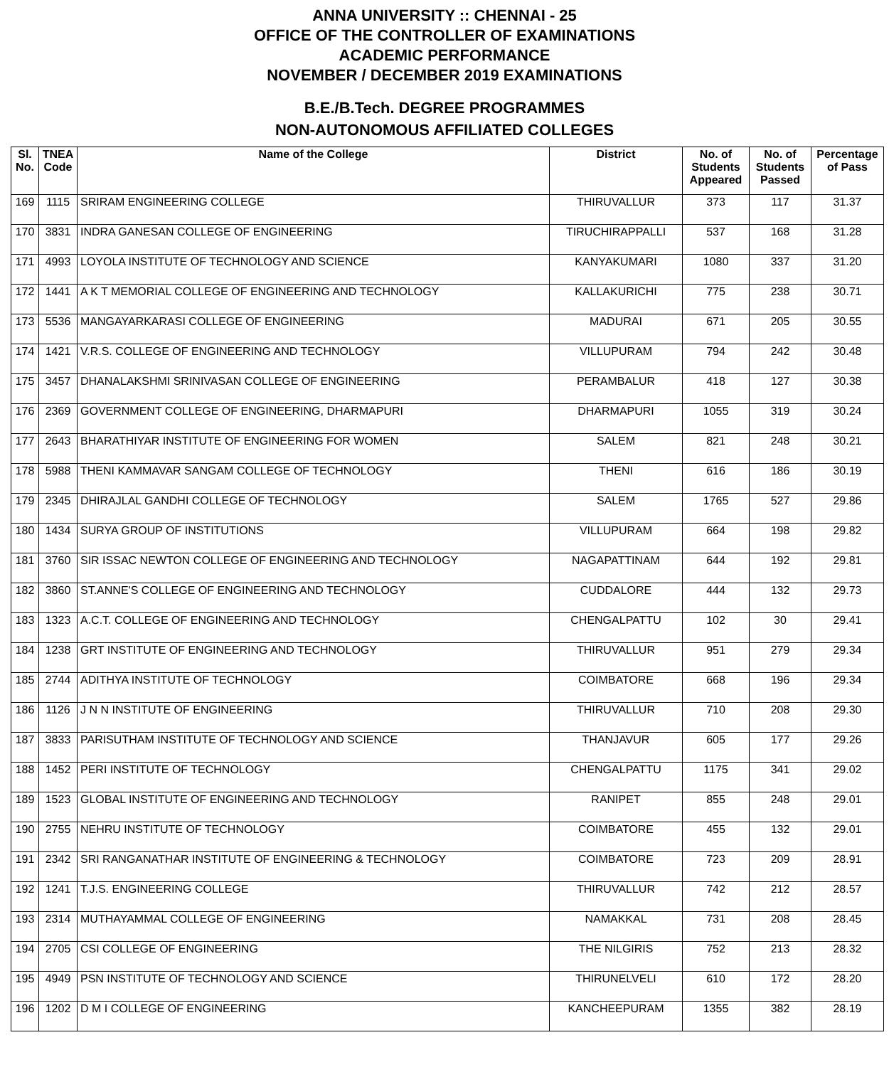ANNA UNIVERSITY :: CHENNAI - 25
OFFICE OF THE CONTROLLER OF EXAMINATIONS
ACADEMIC PERFORMANCE
NOVEMBER / DECEMBER 2019 EXAMINATIONS
B.E./B.Tech. DEGREE PROGRAMMES
NON-AUTONOMOUS AFFILIATED COLLEGES
| Sl. No. | TNEA Code | Name of the College | District | No. of Students Appeared | No. of Students Passed | Percentage of Pass |
| --- | --- | --- | --- | --- | --- | --- |
| 169 | 1115 | SRIRAM ENGINEERING COLLEGE | THIRUVALLUR | 373 | 117 | 31.37 |
| 170 | 3831 | INDRA GANESAN COLLEGE OF ENGINEERING | TIRUCHIRAPPALLI | 537 | 168 | 31.28 |
| 171 | 4993 | LOYOLA INSTITUTE OF TECHNOLOGY AND SCIENCE | KANYAKUMARI | 1080 | 337 | 31.20 |
| 172 | 1441 | A K T MEMORIAL COLLEGE OF ENGINEERING AND TECHNOLOGY | KALLAKURICHI | 775 | 238 | 30.71 |
| 173 | 5536 | MANGAYARKARASI COLLEGE OF ENGINEERING | MADURAI | 671 | 205 | 30.55 |
| 174 | 1421 | V.R.S. COLLEGE OF ENGINEERING AND TECHNOLOGY | VILLUPURAM | 794 | 242 | 30.48 |
| 175 | 3457 | DHANALAKSHMI SRINIVASAN COLLEGE OF ENGINEERING | PERAMBALUR | 418 | 127 | 30.38 |
| 176 | 2369 | GOVERNMENT COLLEGE OF ENGINEERING, DHARMAPURI | DHARMAPURI | 1055 | 319 | 30.24 |
| 177 | 2643 | BHARATHIYAR INSTITUTE OF ENGINEERING FOR WOMEN | SALEM | 821 | 248 | 30.21 |
| 178 | 5988 | THENI KAMMAVAR SANGAM COLLEGE OF TECHNOLOGY | THENI | 616 | 186 | 30.19 |
| 179 | 2345 | DHIRAJLAL GANDHI COLLEGE OF TECHNOLOGY | SALEM | 1765 | 527 | 29.86 |
| 180 | 1434 | SURYA GROUP OF INSTITUTIONS | VILLUPURAM | 664 | 198 | 29.82 |
| 181 | 3760 | SIR ISSAC NEWTON COLLEGE OF ENGINEERING AND TECHNOLOGY | NAGAPATTINAM | 644 | 192 | 29.81 |
| 182 | 3860 | ST.ANNE'S COLLEGE OF ENGINEERING AND TECHNOLOGY | CUDDALORE | 444 | 132 | 29.73 |
| 183 | 1323 | A.C.T. COLLEGE OF ENGINEERING AND TECHNOLOGY | CHENGALPATTU | 102 | 30 | 29.41 |
| 184 | 1238 | GRT INSTITUTE OF ENGINEERING AND TECHNOLOGY | THIRUVALLUR | 951 | 279 | 29.34 |
| 185 | 2744 | ADITHYA INSTITUTE OF TECHNOLOGY | COIMBATORE | 668 | 196 | 29.34 |
| 186 | 1126 | J N N INSTITUTE OF ENGINEERING | THIRUVALLUR | 710 | 208 | 29.30 |
| 187 | 3833 | PARISUTHAM INSTITUTE OF TECHNOLOGY AND SCIENCE | THANJAVUR | 605 | 177 | 29.26 |
| 188 | 1452 | PERI INSTITUTE OF TECHNOLOGY | CHENGALPATTU | 1175 | 341 | 29.02 |
| 189 | 1523 | GLOBAL INSTITUTE OF ENGINEERING AND TECHNOLOGY | RANIPET | 855 | 248 | 29.01 |
| 190 | 2755 | NEHRU INSTITUTE OF TECHNOLOGY | COIMBATORE | 455 | 132 | 29.01 |
| 191 | 2342 | SRI RANGANATHAR INSTITUTE OF ENGINEERING & TECHNOLOGY | COIMBATORE | 723 | 209 | 28.91 |
| 192 | 1241 | T.J.S. ENGINEERING COLLEGE | THIRUVALLUR | 742 | 212 | 28.57 |
| 193 | 2314 | MUTHAYAMMAL COLLEGE OF ENGINEERING | NAMAKKAL | 731 | 208 | 28.45 |
| 194 | 2705 | CSI COLLEGE OF ENGINEERING | THE NILGIRIS | 752 | 213 | 28.32 |
| 195 | 4949 | PSN INSTITUTE OF TECHNOLOGY AND SCIENCE | THIRUNELVELI | 610 | 172 | 28.20 |
| 196 | 1202 | D M I COLLEGE OF ENGINEERING | KANCHEEPURAM | 1355 | 382 | 28.19 |